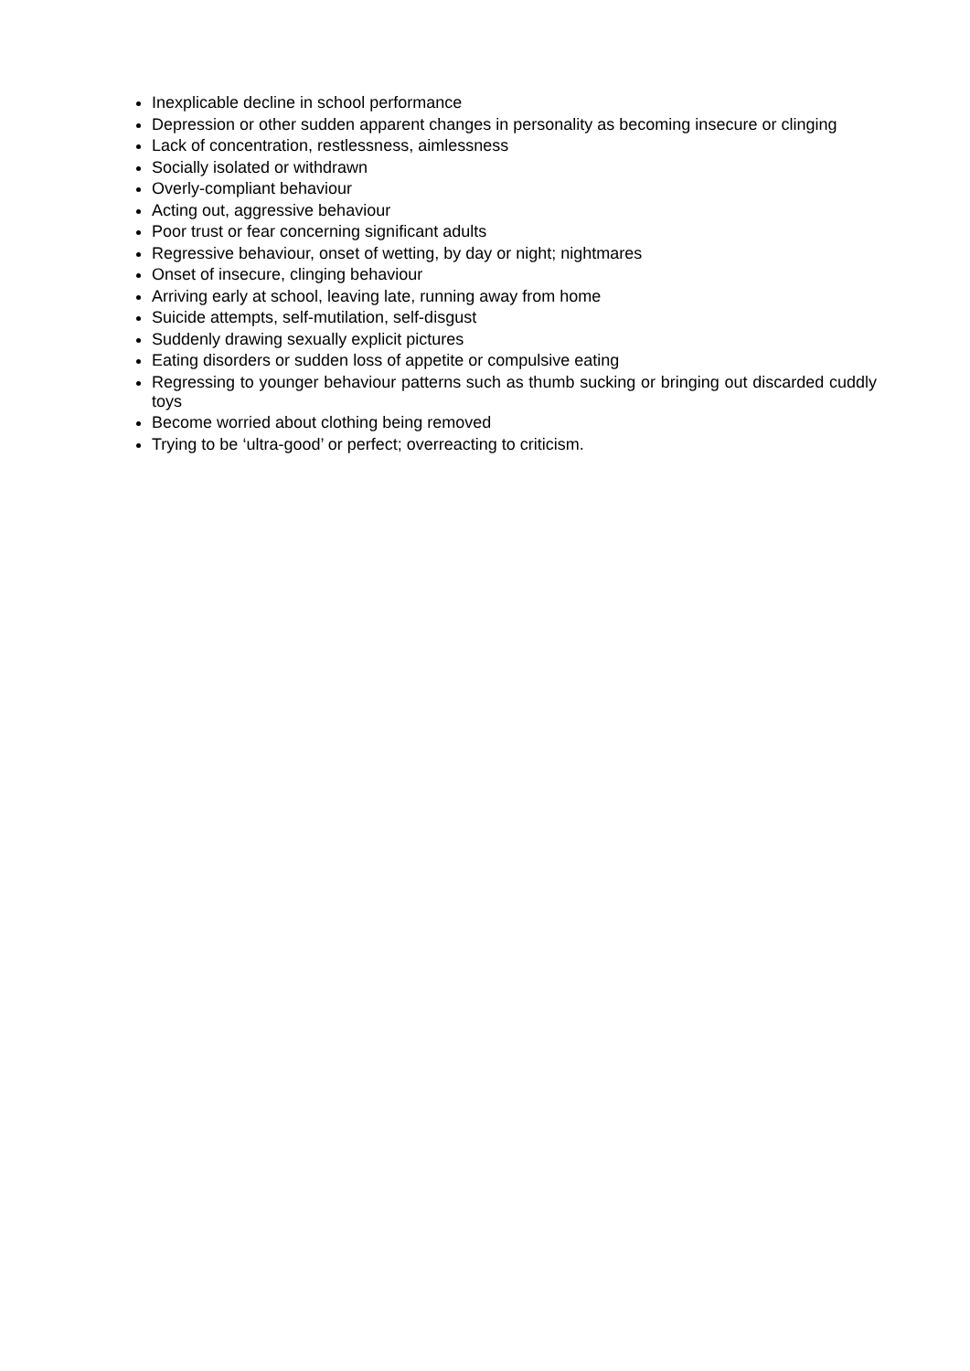Inexplicable decline in school performance
Depression or other sudden apparent changes in personality as becoming insecure or clinging
Lack of concentration, restlessness, aimlessness
Socially isolated or withdrawn
Overly-compliant behaviour
Acting out, aggressive behaviour
Poor trust or fear concerning significant adults
Regressive behaviour, onset of wetting, by day or night; nightmares
Onset of insecure, clinging behaviour
Arriving early at school, leaving late, running away from home
Suicide attempts, self-mutilation, self-disgust
Suddenly drawing sexually explicit pictures
Eating disorders or sudden loss of appetite or compulsive eating
Regressing to younger behaviour patterns such as thumb sucking or bringing out discarded cuddly toys
Become worried about clothing being removed
Trying to be ‘ultra-good’ or perfect; overreacting to criticism.